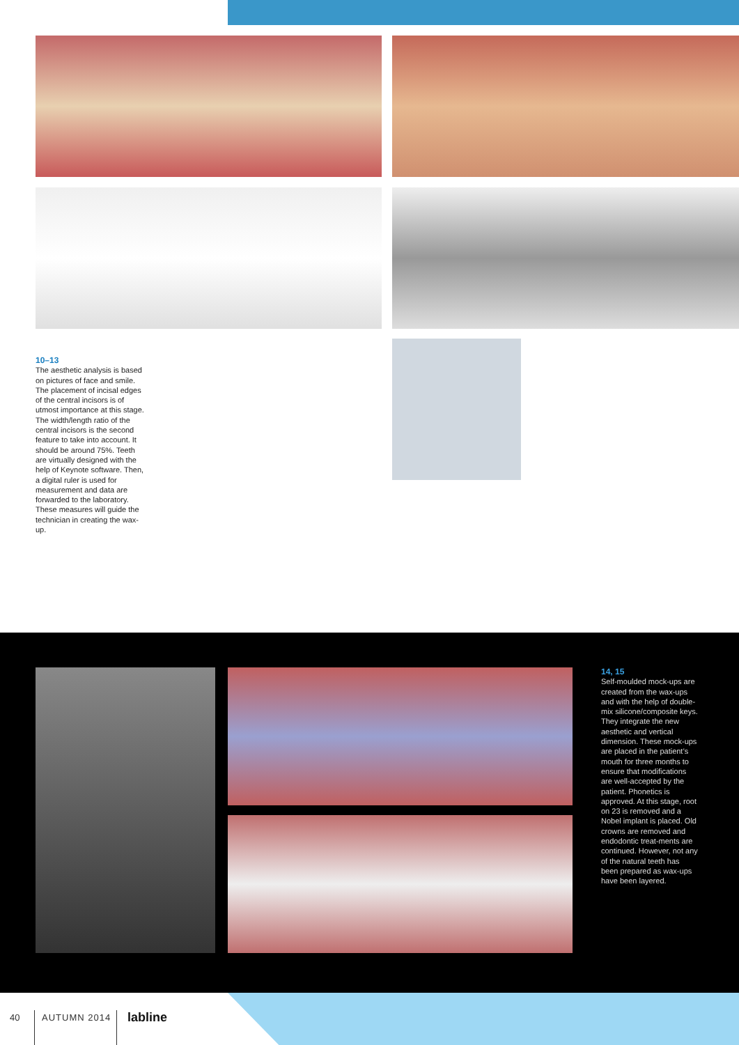10–13
The aesthetic analysis is based on pictures of face and smile. The placement of incisal edges of the central incisors is of utmost importance at this stage. The width/length ratio of the central incisors is the second feature to take into account. It should be around 75%. Teeth are virtually designed with the help of Keynote software. Then, a digital ruler is used for measurement and data are forwarded to the laboratory. These measures will guide the technician in creating the wax-up.
14, 15
Self-moulded mock-ups are created from the wax-ups and with the help of double-mix silicone/composite keys. They integrate the new aesthetic and vertical dimension. These mock-ups are placed in the patient’s mouth for three months to ensure that modifications are well-accepted by the patient. Phonetics is approved. At this stage, root on 23 is removed and a Nobel implant is placed. Old crowns are removed and endodontic treat-ments are continued. However, not any of the natural teeth has been prepared as wax-ups have been layered.
40 AUTUMN 2014 labline